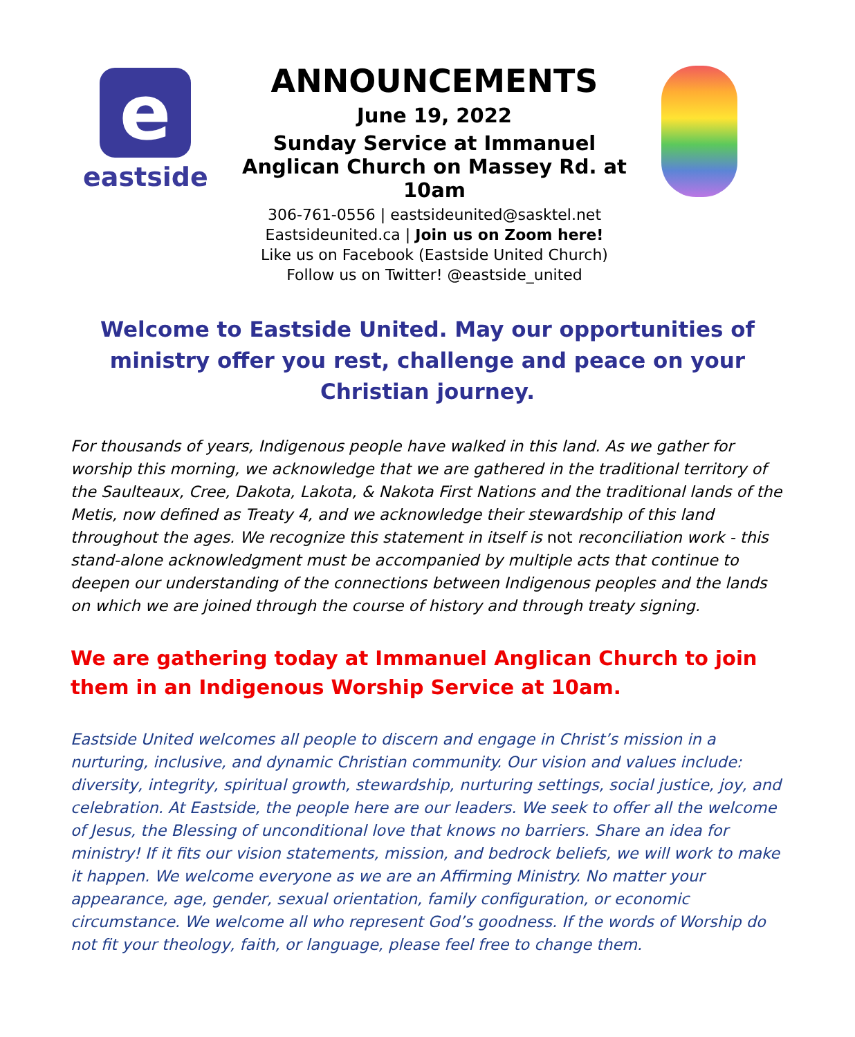e
eastside
ANNOUNCEMENTS
June 19, 2022
Sunday Service at Immanuel
Anglican Church on Massey Rd. at 10am
306-761-0556 | eastsideunited@sasktel.net
Eastsideunited.ca | Join us on Zoom here!
Like us on Facebook (Eastside United Church)
Follow us on Twitter! @eastside_united
Welcome to Eastside United. May our opportunities of ministry offer you rest, challenge and peace on your Christian journey.
For thousands of years, Indigenous people have walked in this land. As we gather for worship this morning, we acknowledge that we are gathered in the traditional territory of the Saulteaux, Cree, Dakota, Lakota, & Nakota First Nations and the traditional lands of the Metis, now defined as Treaty 4, and we acknowledge their stewardship of this land throughout the ages. We recognize this statement in itself is not reconciliation work - this stand-alone acknowledgment must be accompanied by multiple acts that continue to deepen our understanding of the connections between Indigenous peoples and the lands on which we are joined through the course of history and through treaty signing.
We are gathering today at Immanuel Anglican Church to join them in an Indigenous Worship Service at 10am.
Eastside United welcomes all people to discern and engage in Christ’s mission in a nurturing, inclusive, and dynamic Christian community. Our vision and values include: diversity, integrity, spiritual growth, stewardship, nurturing settings, social justice, joy, and celebration. At Eastside, the people here are our leaders. We seek to offer all the welcome of Jesus, the Blessing of unconditional love that knows no barriers. Share an idea for ministry! If it fits our vision statements, mission, and bedrock beliefs, we will work to make it happen. We welcome everyone as we are an Affirming Ministry. No matter your appearance, age, gender, sexual orientation, family configuration, or economic circumstance. We welcome all who represent God’s goodness. If the words of Worship do not fit your theology, faith, or language, please feel free to change them.